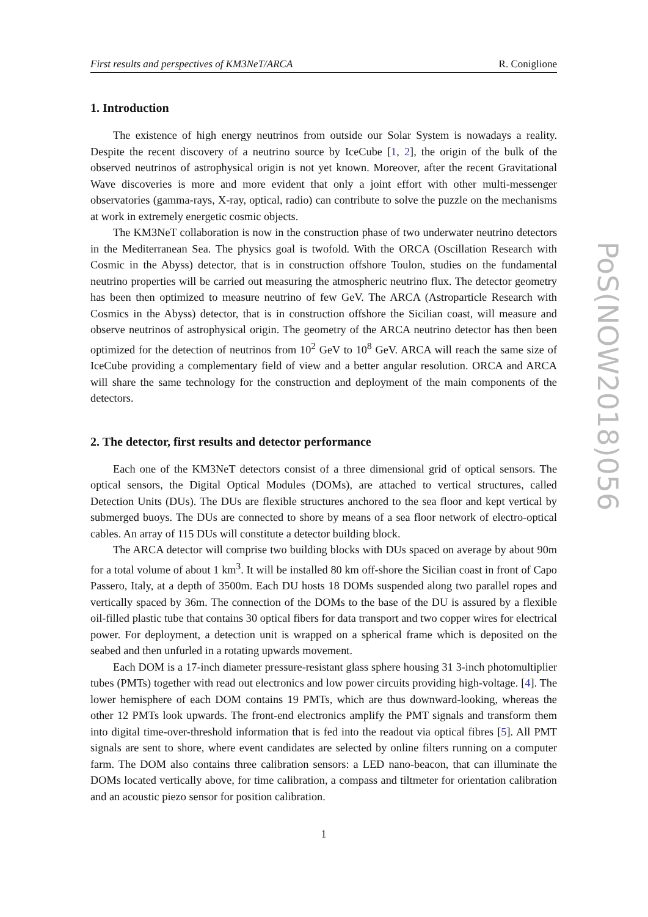First results and perspectives of KM3NeT/ARCA R. Coniglione
1. Introduction
The existence of high energy neutrinos from outside our Solar System is nowadays a reality. Despite the recent discovery of a neutrino source by IceCube [1, 2], the origin of the bulk of the observed neutrinos of astrophysical origin is not yet known. Moreover, after the recent Gravitational Wave discoveries is more and more evident that only a joint effort with other multi-messenger observatories (gamma-rays, X-ray, optical, radio) can contribute to solve the puzzle on the mechanisms at work in extremely energetic cosmic objects.
The KM3NeT collaboration is now in the construction phase of two underwater neutrino detectors in the Mediterranean Sea. The physics goal is twofold. With the ORCA (Oscillation Research with Cosmic in the Abyss) detector, that is in construction offshore Toulon, studies on the fundamental neutrino properties will be carried out measuring the atmospheric neutrino flux. The detector geometry has been then optimized to measure neutrino of few GeV. The ARCA (Astroparticle Research with Cosmics in the Abyss) detector, that is in construction offshore the Sicilian coast, will measure and observe neutrinos of astrophysical origin. The geometry of the ARCA neutrino detector has then been optimized for the detection of neutrinos from 10<sup>2</sup> GeV to 10<sup>8</sup> GeV. ARCA will reach the same size of IceCube providing a complementary field of view and a better angular resolution. ORCA and ARCA will share the same technology for the construction and deployment of the main components of the detectors.
2. The detector, first results and detector performance
Each one of the KM3NeT detectors consist of a three dimensional grid of optical sensors. The optical sensors, the Digital Optical Modules (DOMs), are attached to vertical structures, called Detection Units (DUs). The DUs are flexible structures anchored to the sea floor and kept vertical by submerged buoys. The DUs are connected to shore by means of a sea floor network of electro-optical cables. An array of 115 DUs will constitute a detector building block.
The ARCA detector will comprise two building blocks with DUs spaced on average by about 90m for a total volume of about 1 km<sup>3</sup>. It will be installed 80 km off-shore the Sicilian coast in front of Capo Passero, Italy, at a depth of 3500m. Each DU hosts 18 DOMs suspended along two parallel ropes and vertically spaced by 36m. The connection of the DOMs to the base of the DU is assured by a flexible oil-filled plastic tube that contains 30 optical fibers for data transport and two copper wires for electrical power. For deployment, a detection unit is wrapped on a spherical frame which is deposited on the seabed and then unfurled in a rotating upwards movement.
Each DOM is a 17-inch diameter pressure-resistant glass sphere housing 31 3-inch photomultiplier tubes (PMTs) together with read out electronics and low power circuits providing high-voltage. [4]. The lower hemisphere of each DOM contains 19 PMTs, which are thus downward-looking, whereas the other 12 PMTs look upwards. The front-end electronics amplify the PMT signals and transform them into digital time-over-threshold information that is fed into the readout via optical fibres [5]. All PMT signals are sent to shore, where event candidates are selected by online filters running on a computer farm. The DOM also contains three calibration sensors: a LED nano-beacon, that can illuminate the DOMs located vertically above, for time calibration, a compass and tiltmeter for orientation calibration and an acoustic piezo sensor for position calibration.
1
PoS(NOW2018)056